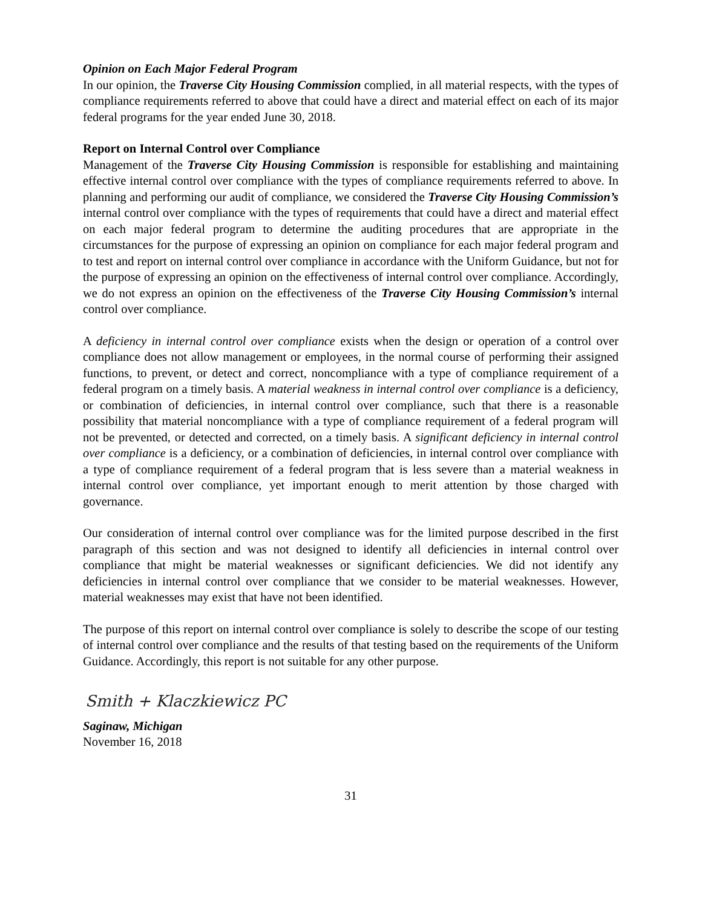Opinion on Each Major Federal Program
In our opinion, the Traverse City Housing Commission complied, in all material respects, with the types of compliance requirements referred to above that could have a direct and material effect on each of its major federal programs for the year ended June 30, 2018.
Report on Internal Control over Compliance
Management of the Traverse City Housing Commission is responsible for establishing and maintaining effective internal control over compliance with the types of compliance requirements referred to above. In planning and performing our audit of compliance, we considered the Traverse City Housing Commission’s internal control over compliance with the types of requirements that could have a direct and material effect on each major federal program to determine the auditing procedures that are appropriate in the circumstances for the purpose of expressing an opinion on compliance for each major federal program and to test and report on internal control over compliance in accordance with the Uniform Guidance, but not for the purpose of expressing an opinion on the effectiveness of internal control over compliance. Accordingly, we do not express an opinion on the effectiveness of the Traverse City Housing Commission’s internal control over compliance.
A deficiency in internal control over compliance exists when the design or operation of a control over compliance does not allow management or employees, in the normal course of performing their assigned functions, to prevent, or detect and correct, noncompliance with a type of compliance requirement of a federal program on a timely basis. A material weakness in internal control over compliance is a deficiency, or combination of deficiencies, in internal control over compliance, such that there is a reasonable possibility that material noncompliance with a type of compliance requirement of a federal program will not be prevented, or detected and corrected, on a timely basis. A significant deficiency in internal control over compliance is a deficiency, or a combination of deficiencies, in internal control over compliance with a type of compliance requirement of a federal program that is less severe than a material weakness in internal control over compliance, yet important enough to merit attention by those charged with governance.
Our consideration of internal control over compliance was for the limited purpose described in the first paragraph of this section and was not designed to identify all deficiencies in internal control over compliance that might be material weaknesses or significant deficiencies. We did not identify any deficiencies in internal control over compliance that we consider to be material weaknesses. However, material weaknesses may exist that have not been identified.
The purpose of this report on internal control over compliance is solely to describe the scope of our testing of internal control over compliance and the results of that testing based on the requirements of the Uniform Guidance. Accordingly, this report is not suitable for any other purpose.
Smith + Klaczkiewicz PC
Saginaw, Michigan
November 16, 2018
31